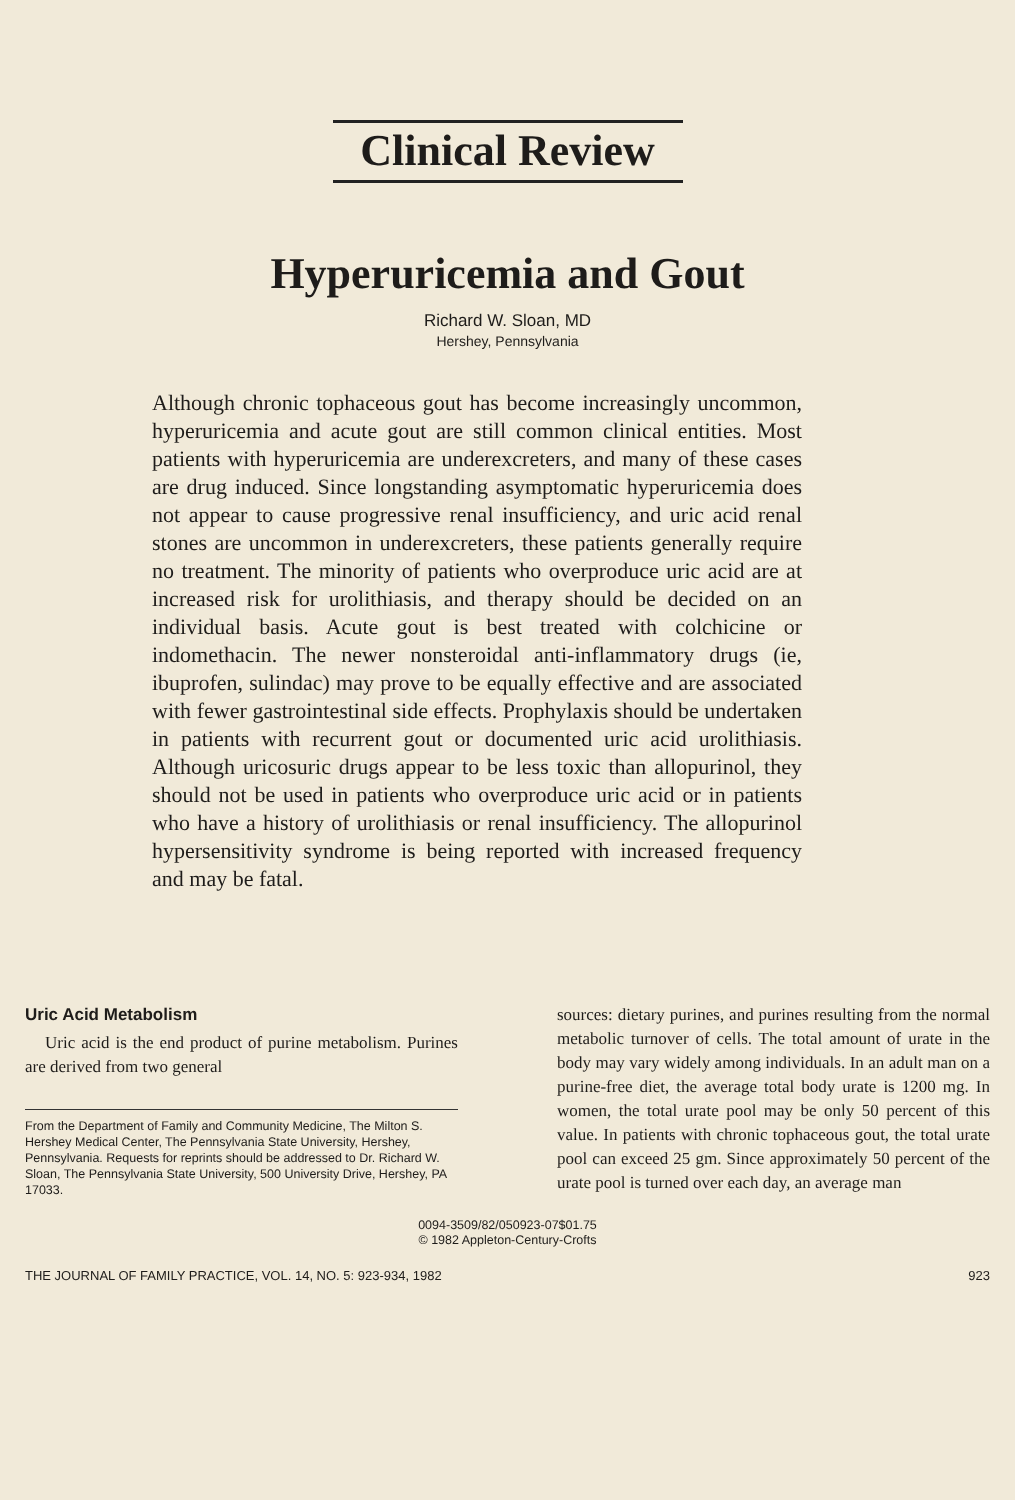Clinical Review
Hyperuricemia and Gout
Richard W. Sloan, MD
Hershey, Pennsylvania
Although chronic tophaceous gout has become increasingly uncommon, hyperuricemia and acute gout are still common clinical entities. Most patients with hyperuricemia are under­excreters, and many of these cases are drug induced. Since longstanding asymptomatic hyperuricemia does not appear to cause progressive renal insufficiency, and uric acid renal stones are uncommon in underexcreters, these patients gen­erally require no treatment. The minority of patients who overproduce uric acid are at increased risk for urolithiasis, and therapy should be decided on an individual basis. Acute gout is best treated with colchicine or indomethacin. The newer non­steroidal anti-inflammatory drugs (ie, ibuprofen, sulindac) may prove to be equally effective and are associated with fewer gastrointestinal side effects. Prophylaxis should be undertaken in patients with recurrent gout or documented uric acid urolith­iasis. Although uricosuric drugs appear to be less toxic than allopurinol, they should not be used in patients who overpro­duce uric acid or in patients who have a history of urolithiasis or renal insufficiency. The allopurinol hypersensitivity syn­drome is being reported with increased frequency and may be fatal.
Uric Acid Metabolism
Uric acid is the end product of purine metabo­lism. Purines are derived from two general
From the Department of Family and Community Medicine, The Milton S. Hershey Medical Center, The Pennsylvania State University, Hershey, Pennsylvania. Requests for re­prints should be addressed to Dr. Richard W. Sloan, The Pennsylvania State University, 500 University Drive, Her­shey, PA 17033.
sources: dietary purines, and purines resulting from the normal metabolic turnover of cells. The total amount of urate in the body may vary widely among individuals. In an adult man on a purine-free diet, the average total body urate is 1200 mg. In women, the total urate pool may be only 50 percent of this value. In patients with chronic tophaceous gout, the total urate pool can exceed 25 gm. Since approximately 50 percent of the urate pool is turned over each day, an average man
0094-3509/82/050923-07$01.75
© 1982 Appleton-Century-Crofts
THE JOURNAL OF FAMILY PRACTICE, VOL. 14, NO. 5: 923-934, 1982 923